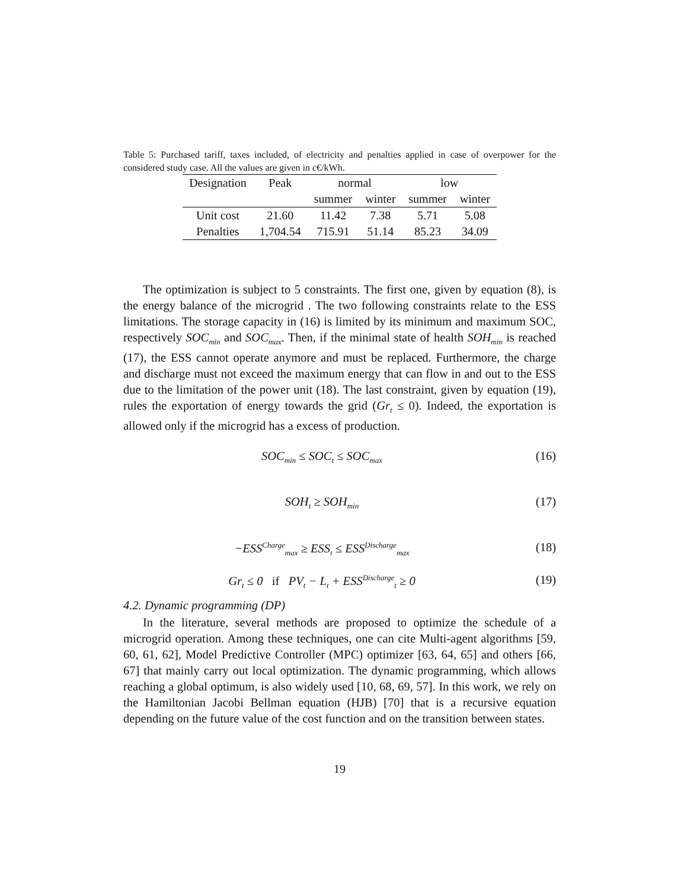Table 5: Purchased tariff, taxes included, of electricity and penalties applied in case of overpower for the considered study case. All the values are given in c€/kWh.
| Designation | Peak | normal | | low | |
| --- | --- | --- | --- | --- | --- |
| | | summer | winter | summer | winter |
| Unit cost | 21.60 | 11.42 | 7.38 | 5.71 | 5.08 |
| Penalties | 1,704.54 | 715.91 | 51.14 | 85.23 | 34.09 |
The optimization is subject to 5 constraints. The first one, given by equation (8), is the energy balance of the microgrid . The two following constraints relate to the ESS limitations. The storage capacity in (16) is limited by its minimum and maximum SOC, respectively SOC<sub>min</sub> and SOC<sub>max</sub>. Then, if the minimal state of health SOH<sub>min</sub> is reached (17), the ESS cannot operate anymore and must be replaced. Furthermore, the charge and discharge must not exceed the maximum energy that can flow in and out to the ESS due to the limitation of the power unit (18). The last constraint, given by equation (19), rules the exportation of energy towards the grid (Gr<sub>t</sub> ≤ 0). Indeed, the exportation is allowed only if the microgrid has a excess of production.
SOC<sub>min</sub> ≤ SOC<sub>t</sub> ≤ SOC<sub>max</sub> (16)
SOH<sub>t</sub> ≥ SOH<sub>min</sub> (17)
−ESS<sup>Charge</sup><sub>max</sub> ≥ ESS<sub>t</sub> ≤ ESS<sup>Discharge</sup><sub>max</sub> (18)
Gr<sub>t</sub> ≤ 0 if PV<sub>t</sub> − L<sub>t</sub> + ESS<sup>Discharge</sup><sub>t</sub> ≥ 0 (19)
4.2. Dynamic programming (DP)
In the literature, several methods are proposed to optimize the schedule of a microgrid operation. Among these techniques, one can cite Multi-agent algorithms [59, 60, 61, 62], Model Predictive Controller (MPC) optimizer [63, 64, 65] and others [66, 67] that mainly carry out local optimization. The dynamic programming, which allows reaching a global optimum, is also widely used [10, 68, 69, 57]. In this work, we rely on the Hamiltonian Jacobi Bellman equation (HJB) [70] that is a recursive equation depending on the future value of the cost function and on the transition between states.
19